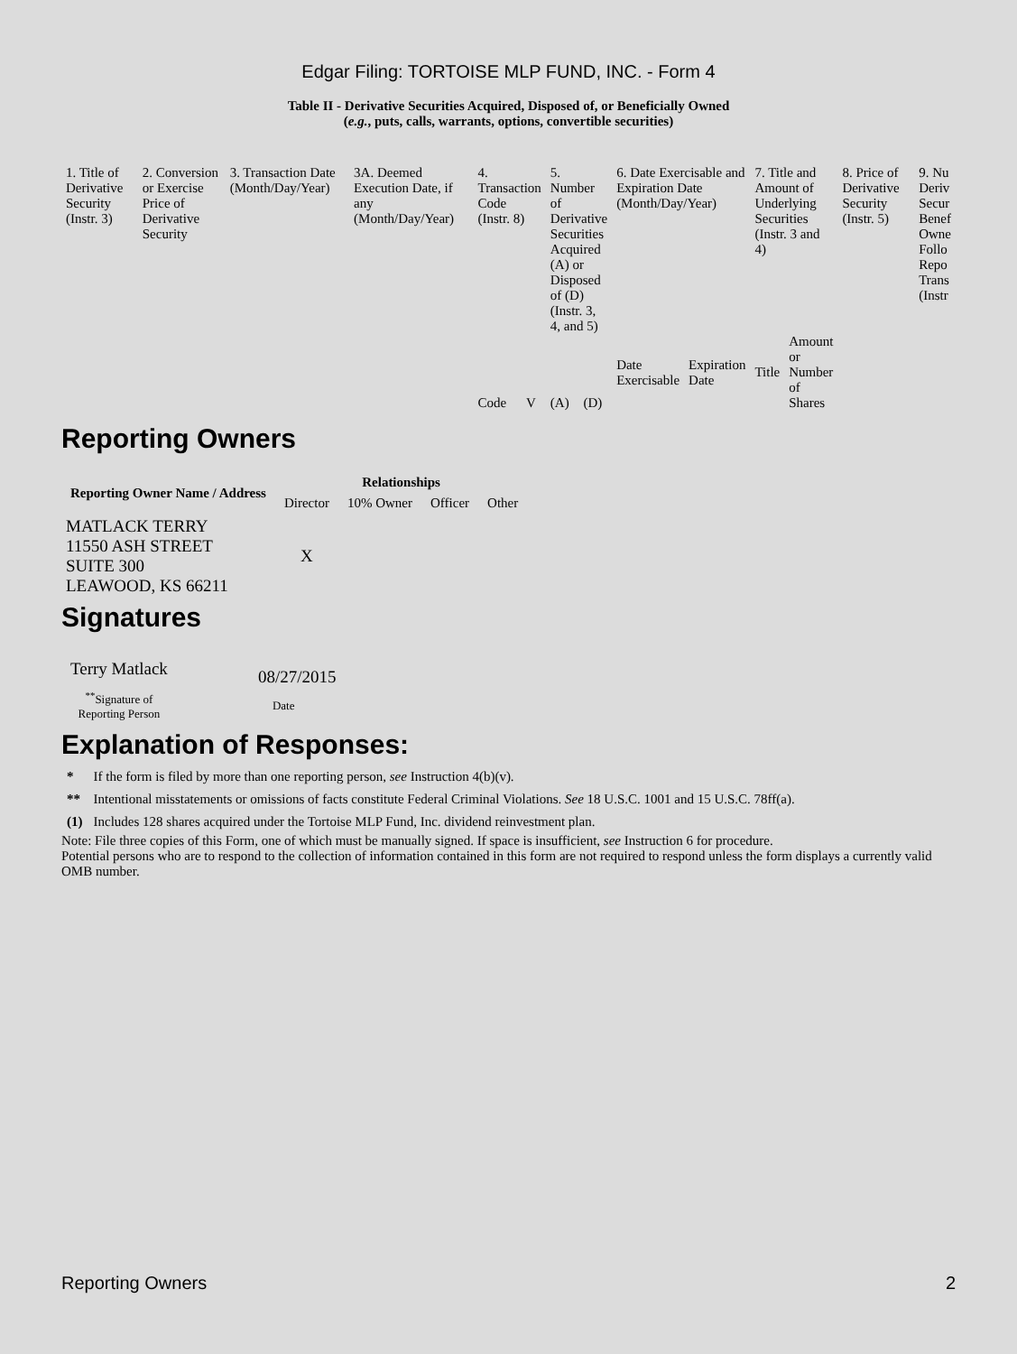Edgar Filing: TORTOISE MLP FUND, INC. - Form 4
Table II - Derivative Securities Acquired, Disposed of, or Beneficially Owned
(e.g., puts, calls, warrants, options, convertible securities)
| 1. Title of Derivative Security (Instr. 3) | 2. Conversion or Exercise Price of Derivative Security | 3. Transaction Date (Month/Day/Year) | 3A. Deemed Execution Date, if any (Month/Day/Year) | 4. Transaction Code (Instr. 8) | | 5. Number of Derivative Securities Acquired (A) or Disposed of (D) (Instr. 3, 4, and 5) | | 6. Date Exercisable and Expiration Date (Month/Day/Year) | | 7. Title and Amount of Underlying Securities (Instr. 3 and 4) | | 8. Price of Derivative Security (Instr. 5) | 9. Nu Deriv Secur Benef Owne Follo Repo Trans (Instr |
| --- | --- | --- | --- | --- | --- | --- | --- | --- | --- | --- | --- | --- | --- |
| | | | | Code | V | (A) | (D) | Date Exercisable | Expiration Date | Title | Amount or Number of Shares | | |
Reporting Owners
| Reporting Owner Name / Address | Relationships | | | |
| --- | --- | --- | --- | --- |
| | Director | 10% Owner | Officer | Other |
| MATLACK TERRY 11550 ASH STREET SUITE 300 LEAWOOD, KS 66211 | X | | | |
Signatures
| Terry Matlack | 08/27/2015 |
| <sup>**</sup> Signature of Reporting Person | Date |
Explanation of Responses:
| * | If the form is filed by more than one reporting person, see Instruction 4(b)(v). |
| ** | Intentional misstatements or omissions of facts constitute Federal Criminal Violations. See 18 U.S.C. 1001 and 15 U.S.C. 78ff(a). |
| (1) | Includes 128 shares acquired under the Tortoise MLP Fund, Inc. dividend reinvestment plan. |
Note: File three copies of this Form, one of which must be manually signed. If space is insufficient, see Instruction 6 for procedure.
Potential persons who are to respond to the collection of information contained in this form are not required to respond unless the form displays a currently valid OMB number.
Reporting Owners 2